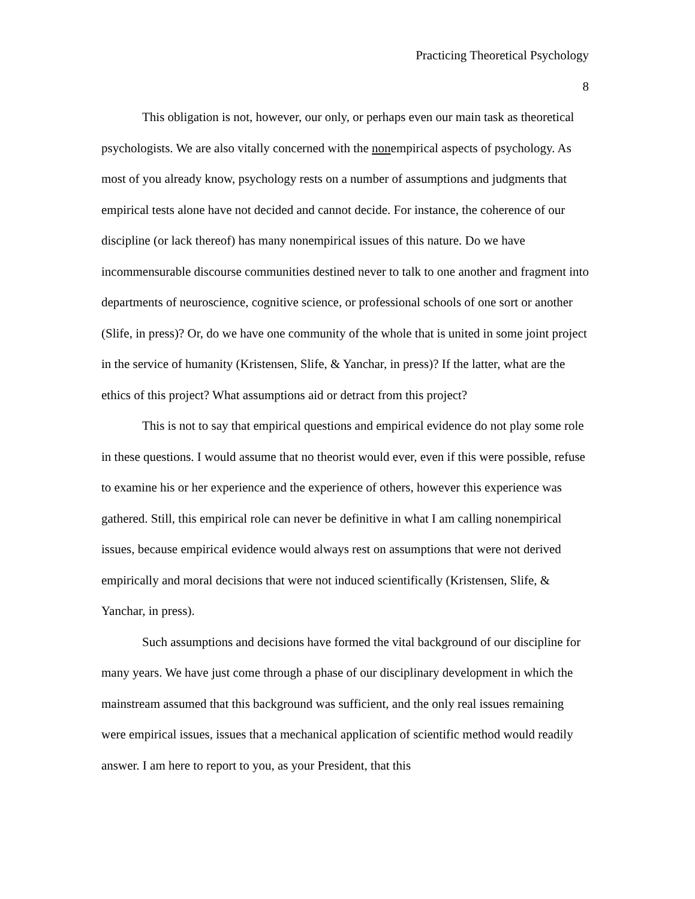Practicing Theoretical Psychology
8
This obligation is not, however, our only, or perhaps even our main task as theoretical psychologists. We are also vitally concerned with the nonempirical aspects of psychology. As most of you already know, psychology rests on a number of assumptions and judgments that empirical tests alone have not decided and cannot decide. For instance, the coherence of our discipline (or lack thereof) has many nonempirical issues of this nature. Do we have incommensurable discourse communities destined never to talk to one another and fragment into departments of neuroscience, cognitive science, or professional schools of one sort or another (Slife, in press)? Or, do we have one community of the whole that is united in some joint project in the service of humanity (Kristensen, Slife, & Yanchar, in press)? If the latter, what are the ethics of this project? What assumptions aid or detract from this project?
This is not to say that empirical questions and empirical evidence do not play some role in these questions. I would assume that no theorist would ever, even if this were possible, refuse to examine his or her experience and the experience of others, however this experience was gathered. Still, this empirical role can never be definitive in what I am calling nonempirical issues, because empirical evidence would always rest on assumptions that were not derived empirically and moral decisions that were not induced scientifically (Kristensen, Slife, & Yanchar, in press).
Such assumptions and decisions have formed the vital background of our discipline for many years. We have just come through a phase of our disciplinary development in which the mainstream assumed that this background was sufficient, and the only real issues remaining were empirical issues, issues that a mechanical application of scientific method would readily answer. I am here to report to you, as your President, that this